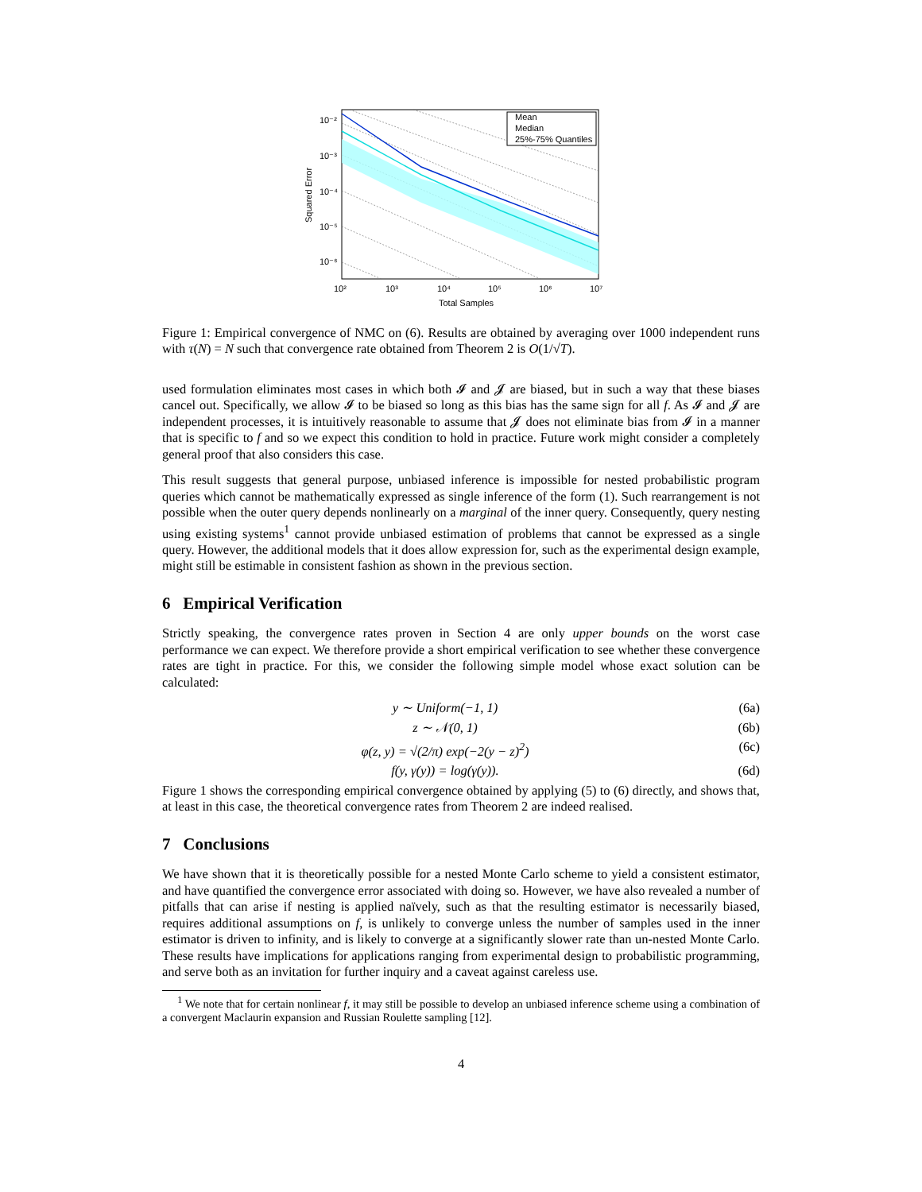Mean
Median
25%-75% Quantiles
10⁻²
10⁻³
10⁻⁴
10⁻⁵
10⁻⁶
10²
10³
10⁴
10⁵
10⁶
10⁷
Total Samples
Squared Error
Figure 1: Empirical convergence of NMC on (6). Results are obtained by averaging over 1000 independent runs with τ(N) = N such that convergence rate obtained from Theorem 2 is O(1/√T).
used formulation eliminates most cases in which both 𝓘 and 𝓙 are biased, but in such a way that these biases cancel out. Specifically, we allow 𝓘 to be biased so long as this bias has the same sign for all f. As 𝓘 and 𝓙 are independent processes, it is intuitively reasonable to assume that 𝓙 does not eliminate bias from 𝓘 in a manner that is specific to f and so we expect this condition to hold in practice. Future work might consider a completely general proof that also considers this case.
This result suggests that general purpose, unbiased inference is impossible for nested probabilistic program queries which cannot be mathematically expressed as single inference of the form (1). Such rearrangement is not possible when the outer query depends nonlinearly on a marginal of the inner query. Consequently, query nesting using existing systems<sup>1</sup> cannot provide unbiased estimation of problems that cannot be expressed as a single query. However, the additional models that it does allow expression for, such as the experimental design example, might still be estimable in consistent fashion as shown in the previous section.
6 Empirical Verification
Strictly speaking, the convergence rates proven in Section 4 are only upper bounds on the worst case performance we can expect. We therefore provide a short empirical verification to see whether these convergence rates are tight in practice. For this, we consider the following simple model whose exact solution can be calculated:
y ∼ Uniform(−1, 1) (6a)
z ∼ 𝒩(0, 1) (6b)
φ(z, y) = √(2/π) exp(−2(y − z)<sup>2</sup>) (6c)
f(y, γ(y)) = log(γ(y)). (6d)
Figure 1 shows the corresponding empirical convergence obtained by applying (5) to (6) directly, and shows that, at least in this case, the theoretical convergence rates from Theorem 2 are indeed realised.
7 Conclusions
We have shown that it is theoretically possible for a nested Monte Carlo scheme to yield a consistent estimator, and have quantified the convergence error associated with doing so. However, we have also revealed a number of pitfalls that can arise if nesting is applied naïvely, such as that the resulting estimator is necessarily biased, requires additional assumptions on f, is unlikely to converge unless the number of samples used in the inner estimator is driven to infinity, and is likely to converge at a significantly slower rate than un-nested Monte Carlo. These results have implications for applications ranging from experimental design to probabilistic programming, and serve both as an invitation for further inquiry and a caveat against careless use.
<sup>1</sup> We note that for certain nonlinear f, it may still be possible to develop an unbiased inference scheme using a combination of a convergent Maclaurin expansion and Russian Roulette sampling [12].
4